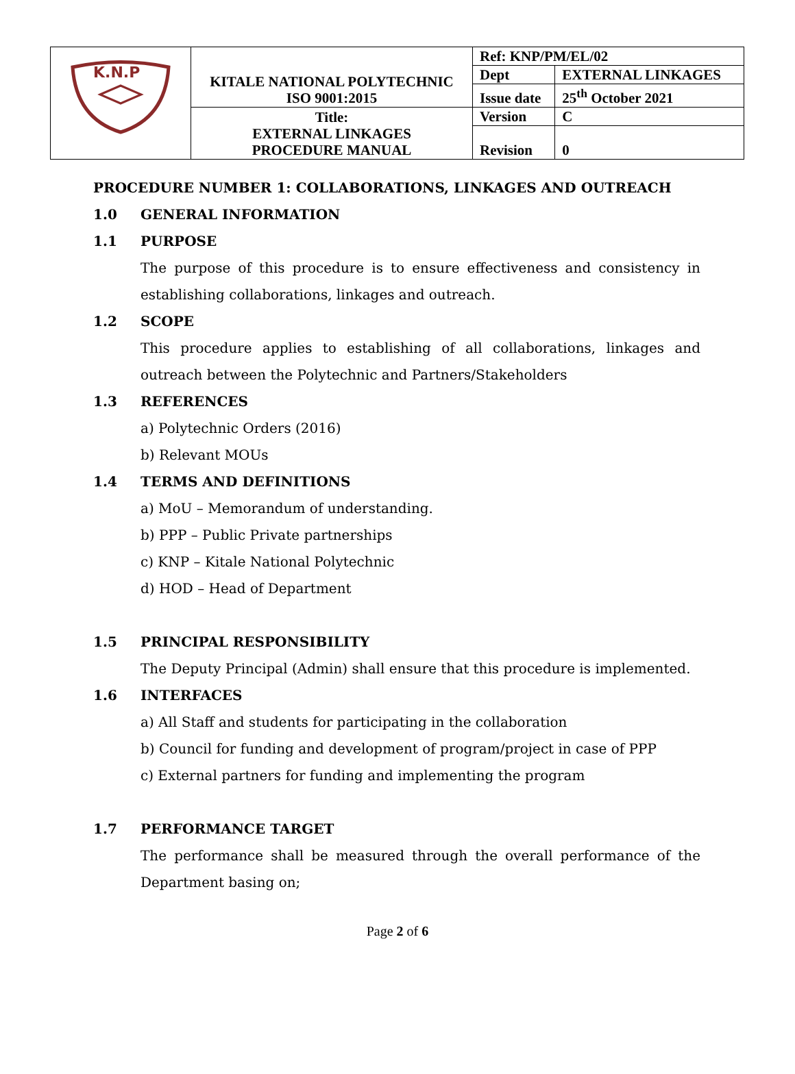| K.N.P | KITALE NATIONAL POLYTECHNIC ISO 9001:2015 | Ref: KNP/PM/EL/02 | |
| | | Dept | EXTERNAL LINKAGES |
| | | Issue date | 25<sup>th</sup> October 2021 |
| | Title: EXTERNAL LINKAGES PROCEDURE MANUAL | Version | C |
| | | Revision | 0 |
PROCEDURE NUMBER 1: COLLABORATIONS, LINKAGES AND OUTREACH
1.0 GENERAL INFORMATION
1.1 PURPOSE
The purpose of this procedure is to ensure effectiveness and consistency in establishing collaborations, linkages and outreach.
1.2 SCOPE
This procedure applies to establishing of all collaborations, linkages and outreach between the Polytechnic and Partners/Stakeholders
1.3 REFERENCES
a) Polytechnic Orders (2016)
b) Relevant MOUs
1.4 TERMS AND DEFINITIONS
a) MoU – Memorandum of understanding.
b) PPP – Public Private partnerships
c) KNP – Kitale National Polytechnic
d) HOD – Head of Department
1.5 PRINCIPAL RESPONSIBILITY
The Deputy Principal (Admin) shall ensure that this procedure is implemented.
1.6 INTERFACES
a) All Staff and students for participating in the collaboration
b) Council for funding and development of program/project in case of PPP
c) External partners for funding and implementing the program
1.7 PERFORMANCE TARGET
The performance shall be measured through the overall performance of the Department basing on;
Page 2 of 6